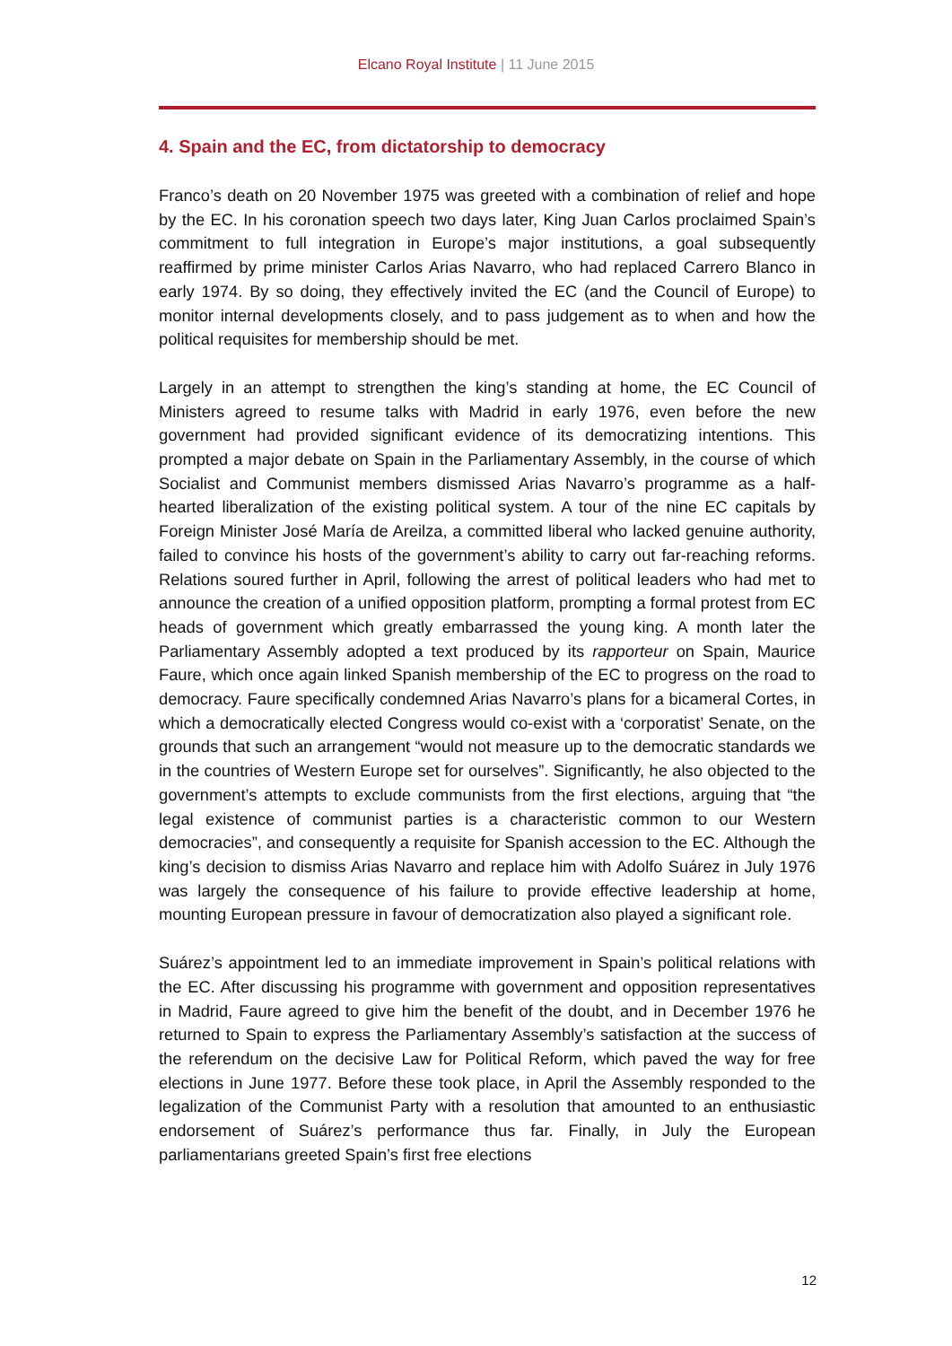Elcano Royal Institute | 11 June 2015
4. Spain and the EC, from dictatorship to democracy
Franco’s death on 20 November 1975 was greeted with a combination of relief and hope by the EC. In his coronation speech two days later, King Juan Carlos proclaimed Spain’s commitment to full integration in Europe’s major institutions, a goal subsequently reaffirmed by prime minister Carlos Arias Navarro, who had replaced Carrero Blanco in early 1974. By so doing, they effectively invited the EC (and the Council of Europe) to monitor internal developments closely, and to pass judgement as to when and how the political requisites for membership should be met.
Largely in an attempt to strengthen the king’s standing at home, the EC Council of Ministers agreed to resume talks with Madrid in early 1976, even before the new government had provided significant evidence of its democratizing intentions. This prompted a major debate on Spain in the Parliamentary Assembly, in the course of which Socialist and Communist members dismissed Arias Navarro’s programme as a half-hearted liberalization of the existing political system. A tour of the nine EC capitals by Foreign Minister José María de Areilza, a committed liberal who lacked genuine authority, failed to convince his hosts of the government’s ability to carry out far-reaching reforms. Relations soured further in April, following the arrest of political leaders who had met to announce the creation of a unified opposition platform, prompting a formal protest from EC heads of government which greatly embarrassed the young king. A month later the Parliamentary Assembly adopted a text produced by its rapporteur on Spain, Maurice Faure, which once again linked Spanish membership of the EC to progress on the road to democracy. Faure specifically condemned Arias Navarro’s plans for a bicameral Cortes, in which a democratically elected Congress would co-exist with a ‘corporatist’ Senate, on the grounds that such an arrangement “would not measure up to the democratic standards we in the countries of Western Europe set for ourselves”. Significantly, he also objected to the government’s attempts to exclude communists from the first elections, arguing that “the legal existence of communist parties is a characteristic common to our Western democracies”, and consequently a requisite for Spanish accession to the EC. Although the king’s decision to dismiss Arias Navarro and replace him with Adolfo Suárez in July 1976 was largely the consequence of his failure to provide effective leadership at home, mounting European pressure in favour of democratization also played a significant role.
Suárez’s appointment led to an immediate improvement in Spain’s political relations with the EC. After discussing his programme with government and opposition representatives in Madrid, Faure agreed to give him the benefit of the doubt, and in December 1976 he returned to Spain to express the Parliamentary Assembly’s satisfaction at the success of the referendum on the decisive Law for Political Reform, which paved the way for free elections in June 1977. Before these took place, in April the Assembly responded to the legalization of the Communist Party with a resolution that amounted to an enthusiastic endorsement of Suárez’s performance thus far. Finally, in July the European parliamentarians greeted Spain’s first free elections
12